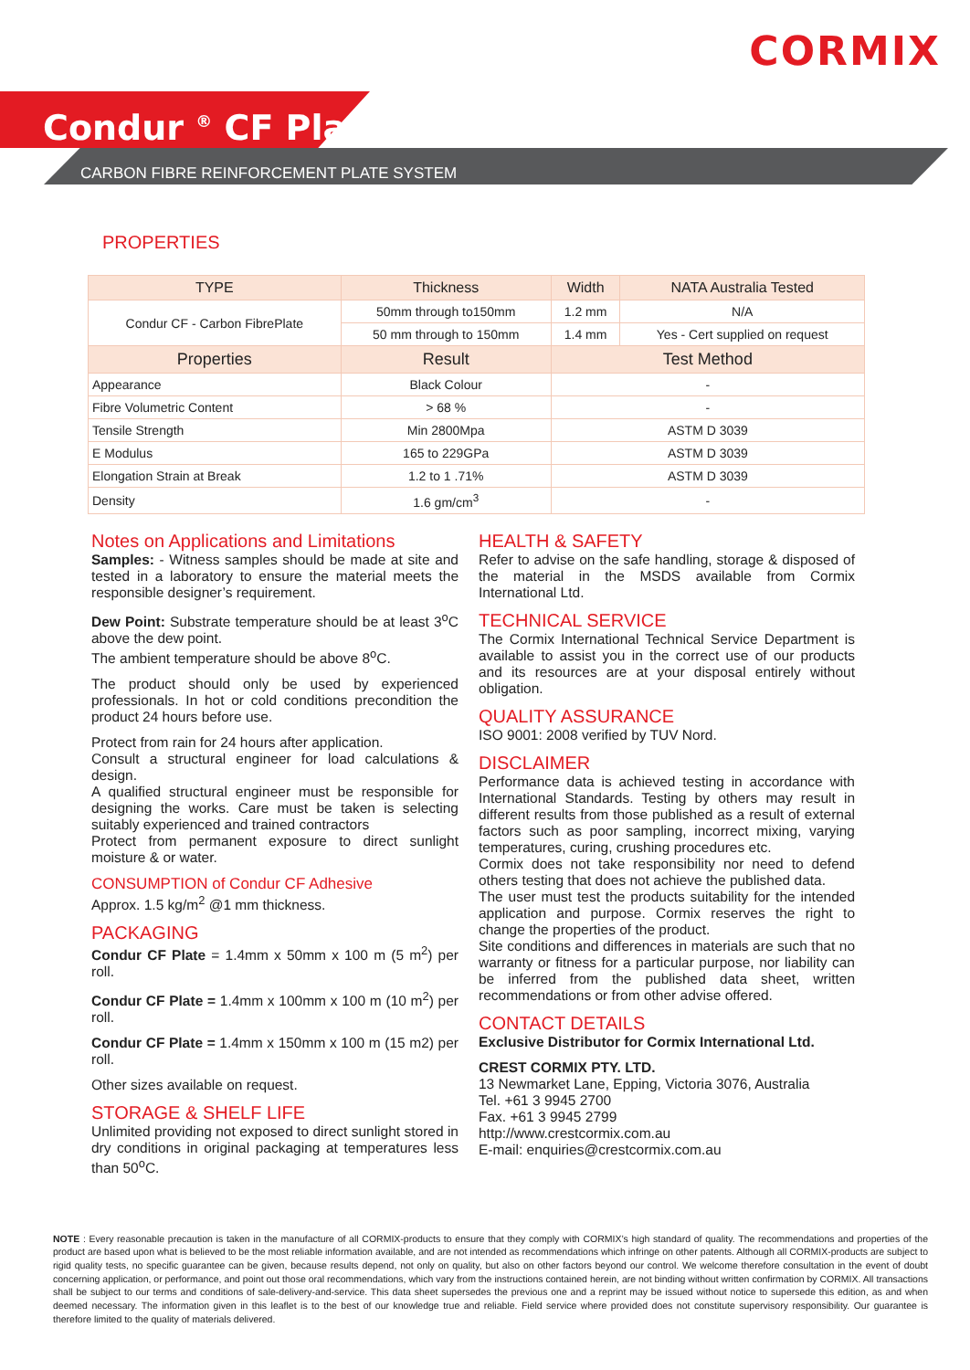CORMIX
Condur <sup>®</sup> CF Plate
CARBON FIBRE REINFORCEMENT PLATE SYSTEM
PROPERTIES
| TYPE | Thickness | Width | NATA Australia Tested |
| --- | --- | --- | --- |
| Condur CF - Carbon FibrePlate | 50mm through to150mm | 1.2 mm | N/A |
| | 50 mm through to 150mm | 1.4 mm | Yes - Cert supplied on request |
| Properties | Result | Test Method | |
| Appearance | Black Colour | - | |
| Fibre Volumetric Content | > 68 % | - | |
| Tensile Strength | Min 2800Mpa | ASTM D 3039 | |
| E Modulus | 165 to 229GPa | ASTM D 3039 | |
| Elongation Strain at Break | 1.2 to 1 .71% | ASTM D 3039 | |
| Density | 1.6 gm/cm<sup>3</sup> | - | |
Notes on Applications and Limitations
Samples: - Witness samples should be made at site and tested in a laboratory to ensure the material meets the responsible designer’s requirement.
Dew Point: Substrate temperature should be at least 3<sup>o</sup>C above the dew point.
The ambient temperature should be above 8<sup>o</sup>C.
The product should only be used by experienced professionals. In hot or cold conditions precondition the product 24 hours before use.
Protect from rain for 24 hours after application.
Consult a structural engineer for load calculations & design.
A qualified structural engineer must be responsible for designing the works. Care must be taken is selecting suitably experienced and trained contractors
Protect from permanent exposure to direct sunlight moisture & or water.
CONSUMPTION of Condur CF Adhesive
Approx. 1.5 kg/m<sup>2</sup> @1 mm thickness.
PACKAGING
Condur CF Plate = 1.4mm x 50mm x 100 m (5 m<sup>2</sup>) per roll.
Condur CF Plate = 1.4mm x 100mm x 100 m (10 m<sup>2</sup>) per roll.
Condur CF Plate = 1.4mm x 150mm x 100 m (15 m2) per roll.
Other sizes available on request.
STORAGE & SHELF LIFE
Unlimited providing not exposed to direct sunlight stored in dry conditions in original packaging at temperatures less than 50<sup>o</sup>C.
HEALTH & SAFETY
Refer to advise on the safe handling, storage & disposed of the material in the MSDS available from Cormix International Ltd.
TECHNICAL SERVICE
The Cormix International Technical Service Department is available to assist you in the correct use of our products and its resources are at your disposal entirely without obligation.
QUALITY ASSURANCE
ISO 9001: 2008 verified by TUV Nord.
DISCLAIMER
Performance data is achieved testing in accordance with International Standards. Testing by others may result in different results from those published as a result of external factors such as poor sampling, incorrect mixing, varying temperatures, curing, crushing procedures etc.
Cormix does not take responsibility nor need to defend others testing that does not achieve the published data.
The user must test the products suitability for the intended application and purpose. Cormix reserves the right to change the properties of the product.
Site conditions and differences in materials are such that no warranty or fitness for a particular purpose, nor liability can be inferred from the published data sheet, written recommendations or from other advise offered.
CONTACT DETAILS
Exclusive Distributor for Cormix International Ltd.
CREST CORMIX PTY. LTD.
13 Newmarket Lane, Epping, Victoria 3076, Australia
Tel. +61 3 9945 2700
Fax. +61 3 9945 2799
http://www.crestcormix.com.au
E-mail: enquiries@crestcormix.com.au
NOTE : Every reasonable precaution is taken in the manufacture of all CORMIX-products to ensure that they comply with CORMIX’s high standard of quality. The recommendations and properties of the product are based upon what is believed to be the most reliable information available, and are not intended as recommendations which infringe on other patents. Although all CORMIX-products are subject to rigid quality tests, no specific guarantee can be given, because results depend, not only on quality, but also on other factors beyond our control. We welcome therefore consultation in the event of doubt concerning application, or performance, and point out those oral recommendations, which vary from the instructions contained herein, are not binding without written confirmation by CORMIX. All transactions shall be subject to our terms and conditions of sale-delivery-and-service. This data sheet supersedes the previous one and a reprint may be issued without notice to supersede this edition, as and when deemed necessary. The information given in this leaflet is to the best of our knowledge true and reliable. Field service where provided does not constitute supervisory responsibility. Our guarantee is therefore limited to the quality of materials delivered.